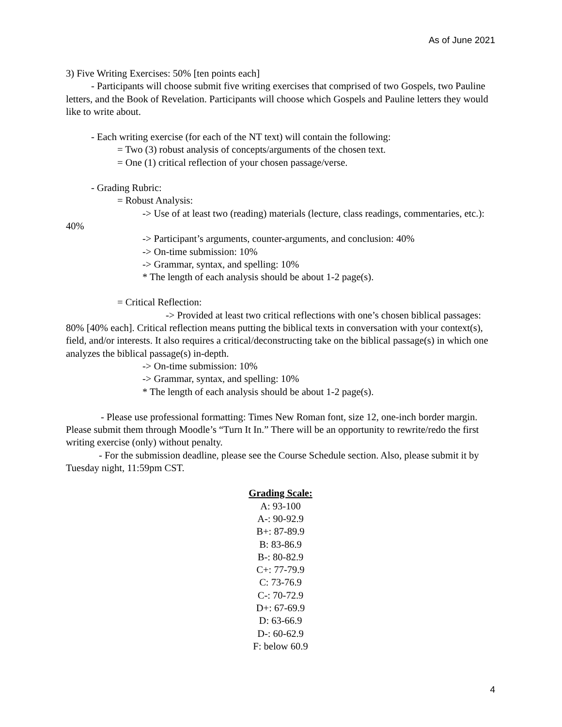As of June 2021
3) Five Writing Exercises: 50% [ten points each]
- Participants will choose submit five writing exercises that comprised of two Gospels, two Pauline letters, and the Book of Revelation. Participants will choose which Gospels and Pauline letters they would like to write about.
- Each writing exercise (for each of the NT text) will contain the following:
= Two (3) robust analysis of concepts/arguments of the chosen text.
= One (1) critical reflection of your chosen passage/verse.
- Grading Rubric:
= Robust Analysis:
-> Use of at least two (reading) materials (lecture, class readings, commentaries, etc.): 40%
-> Participant’s arguments, counter-arguments, and conclusion: 40%
-> On-time submission: 10%
-> Grammar, syntax, and spelling: 10%
* The length of each analysis should be about 1-2 page(s).
= Critical Reflection:
-> Provided at least two critical reflections with one’s chosen biblical passages: 80% [40% each]. Critical reflection means putting the biblical texts in conversation with your context(s), field, and/or interests. It also requires a critical/deconstructing take on the biblical passage(s) in which one analyzes the biblical passage(s) in-depth.
-> On-time submission: 10%
-> Grammar, syntax, and spelling: 10%
* The length of each analysis should be about 1-2 page(s).
- Please use professional formatting: Times New Roman font, size 12, one-inch border margin. Please submit them through Moodle’s “Turn It In.” There will be an opportunity to rewrite/redo the first writing exercise (only) without penalty.
- For the submission deadline, please see the Course Schedule section. Also, please submit it by Tuesday night, 11:59pm CST.
Grading Scale:
A: 93-100
A-: 90-92.9
B+: 87-89.9
B: 83-86.9
B-: 80-82.9
C+: 77-79.9
C: 73-76.9
C-: 70-72.9
D+: 67-69.9
D: 63-66.9
D-: 60-62.9
F: below 60.9
4